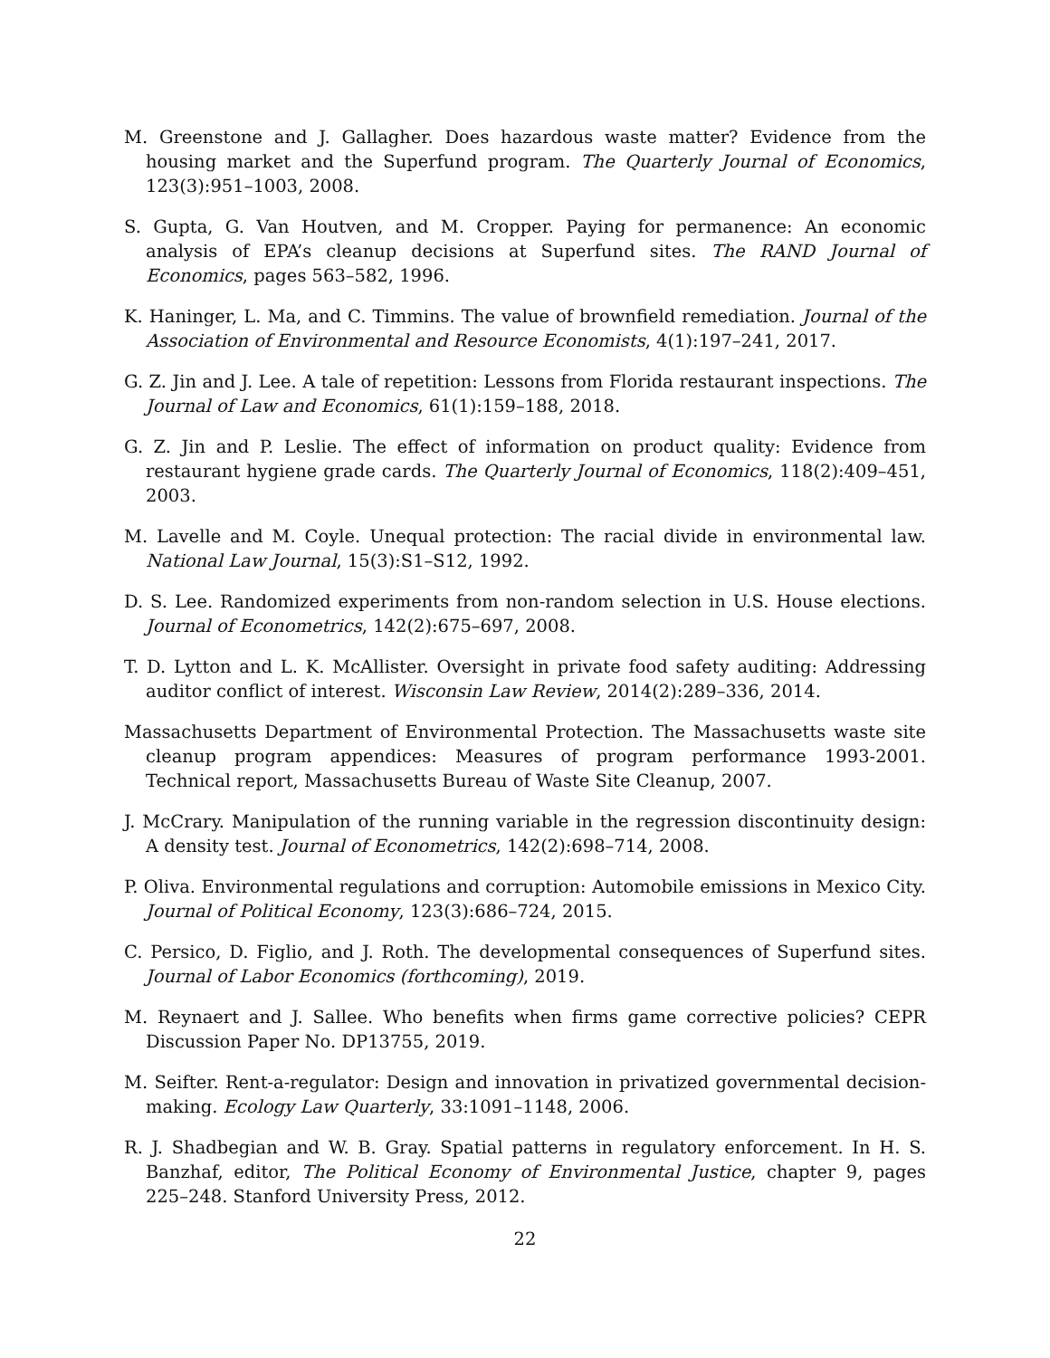M. Greenstone and J. Gallagher. Does hazardous waste matter? Evidence from the housing market and the Superfund program. The Quarterly Journal of Economics, 123(3):951–1003, 2008.
S. Gupta, G. Van Houtven, and M. Cropper. Paying for permanence: An economic analysis of EPA’s cleanup decisions at Superfund sites. The RAND Journal of Economics, pages 563–582, 1996.
K. Haninger, L. Ma, and C. Timmins. The value of brownfield remediation. Journal of the Association of Environmental and Resource Economists, 4(1):197–241, 2017.
G. Z. Jin and J. Lee. A tale of repetition: Lessons from Florida restaurant inspections. The Journal of Law and Economics, 61(1):159–188, 2018.
G. Z. Jin and P. Leslie. The effect of information on product quality: Evidence from restaurant hygiene grade cards. The Quarterly Journal of Economics, 118(2):409–451, 2003.
M. Lavelle and M. Coyle. Unequal protection: The racial divide in environmental law. National Law Journal, 15(3):S1–S12, 1992.
D. S. Lee. Randomized experiments from non-random selection in U.S. House elections. Journal of Econometrics, 142(2):675–697, 2008.
T. D. Lytton and L. K. McAllister. Oversight in private food safety auditing: Addressing auditor conflict of interest. Wisconsin Law Review, 2014(2):289–336, 2014.
Massachusetts Department of Environmental Protection. The Massachusetts waste site cleanup program appendices: Measures of program performance 1993-2001. Technical report, Massachusetts Bureau of Waste Site Cleanup, 2007.
J. McCrary. Manipulation of the running variable in the regression discontinuity design: A density test. Journal of Econometrics, 142(2):698–714, 2008.
P. Oliva. Environmental regulations and corruption: Automobile emissions in Mexico City. Journal of Political Economy, 123(3):686–724, 2015.
C. Persico, D. Figlio, and J. Roth. The developmental consequences of Superfund sites. Journal of Labor Economics (forthcoming), 2019.
M. Reynaert and J. Sallee. Who benefits when firms game corrective policies? CEPR Discussion Paper No. DP13755, 2019.
M. Seifter. Rent-a-regulator: Design and innovation in privatized governmental decision-making. Ecology Law Quarterly, 33:1091–1148, 2006.
R. J. Shadbegian and W. B. Gray. Spatial patterns in regulatory enforcement. In H. S. Banzhaf, editor, The Political Economy of Environmental Justice, chapter 9, pages 225–248. Stanford University Press, 2012.
22